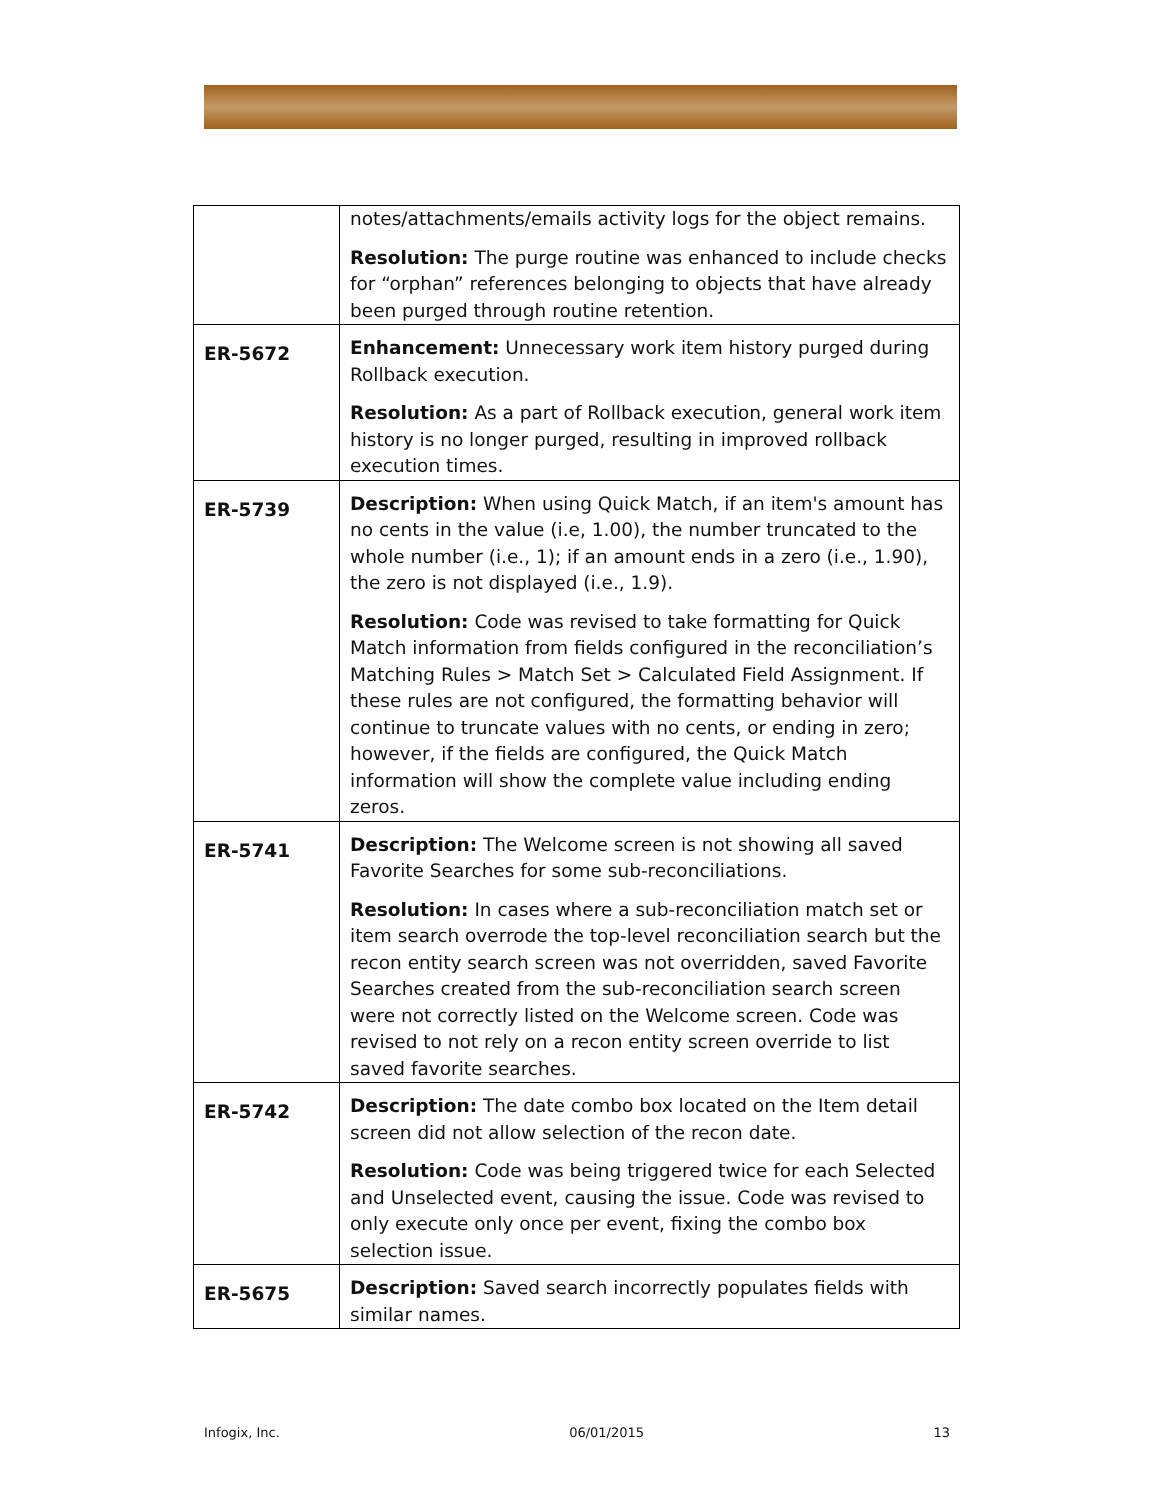| | notes/attachments/emails activity logs for the object remains. Resolution: The purge routine was enhanced to include checks for “orphan” references belonging to objects that have already been purged through routine retention. |
| ER-5672 | Enhancement: Unnecessary work item history purged during Rollback execution. Resolution: As a part of Rollback execution, general work item history is no longer purged, resulting in improved rollback execution times. |
| ER-5739 | Description: When using Quick Match, if an item's amount has no cents in the value (i.e, 1.00), the number truncated to the whole number (i.e., 1); if an amount ends in a zero (i.e., 1.90), the zero is not displayed (i.e., 1.9). Resolution: Code was revised to take formatting for Quick Match information from fields configured in the reconciliation’s Matching Rules > Match Set > Calculated Field Assignment. If these rules are not configured, the formatting behavior will continue to truncate values with no cents, or ending in zero; however, if the fields are configured, the Quick Match information will show the complete value including ending zeros. |
| ER-5741 | Description: The Welcome screen is not showing all saved Favorite Searches for some sub-reconciliations. Resolution: In cases where a sub-reconciliation match set or item search overrode the top-level reconciliation search but the recon entity search screen was not overridden, saved Favorite Searches created from the sub-reconciliation search screen were not correctly listed on the Welcome screen. Code was revised to not rely on a recon entity screen override to list saved favorite searches. |
| ER-5742 | Description: The date combo box located on the Item detail screen did not allow selection of the recon date. Resolution: Code was being triggered twice for each Selected and Unselected event, causing the issue. Code was revised to only execute only once per event, fixing the combo box selection issue. |
| ER-5675 | Description: Saved search incorrectly populates fields with similar names. |
Infogix, Inc. 06/01/2015 13